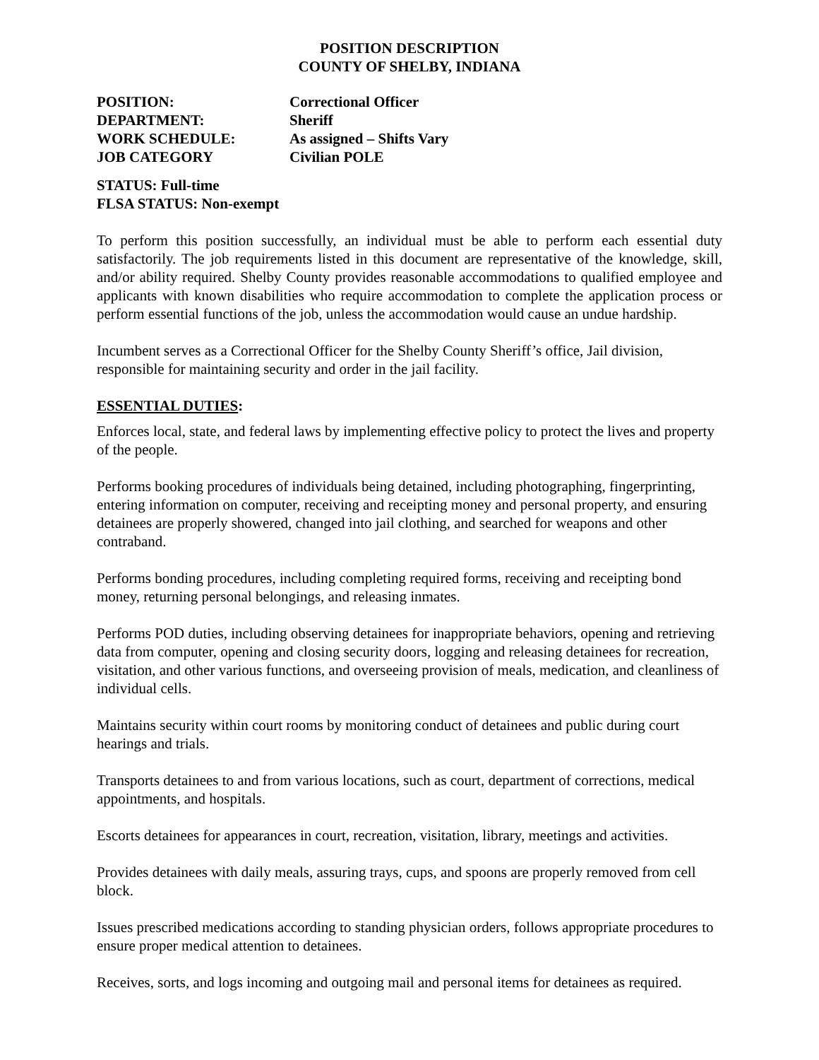POSITION DESCRIPTION
COUNTY OF SHELBY, INDIANA
POSITION:
Correctional Officer
DEPARTMENT:
Sheriff
WORK SCHEDULE:
As assigned – Shifts Vary
JOB CATEGORY
Civilian POLE
STATUS: Full-time
FLSA STATUS: Non-exempt
To perform this position successfully, an individual must be able to perform each essential duty satisfactorily. The job requirements listed in this document are representative of the knowledge, skill, and/or ability required. Shelby County provides reasonable accommodations to qualified employee and applicants with known disabilities who require accommodation to complete the application process or perform essential functions of the job, unless the accommodation would cause an undue hardship.
Incumbent serves as a Correctional Officer for the Shelby County Sheriff’s office, Jail division, responsible for maintaining security and order in the jail facility.
ESSENTIAL DUTIES:
Enforces local, state, and federal laws by implementing effective policy to protect the lives and property of the people.
Performs booking procedures of individuals being detained, including photographing, fingerprinting, entering information on computer, receiving and receipting money and personal property, and ensuring detainees are properly showered, changed into jail clothing, and searched for weapons and other contraband.
Performs bonding procedures, including completing required forms, receiving and receipting bond money, returning personal belongings, and releasing inmates.
Performs POD duties, including observing detainees for inappropriate behaviors, opening and retrieving data from computer, opening and closing security doors, logging and releasing detainees for recreation, visitation, and other various functions, and overseeing provision of meals, medication, and cleanliness of individual cells.
Maintains security within court rooms by monitoring conduct of detainees and public during court hearings and trials.
Transports detainees to and from various locations, such as court, department of corrections, medical appointments, and hospitals.
Escorts detainees for appearances in court, recreation, visitation, library, meetings and activities.
Provides detainees with daily meals, assuring trays, cups, and spoons are properly removed from cell block.
Issues prescribed medications according to standing physician orders, follows appropriate procedures to ensure proper medical attention to detainees.
Receives, sorts, and logs incoming and outgoing mail and personal items for detainees as required.